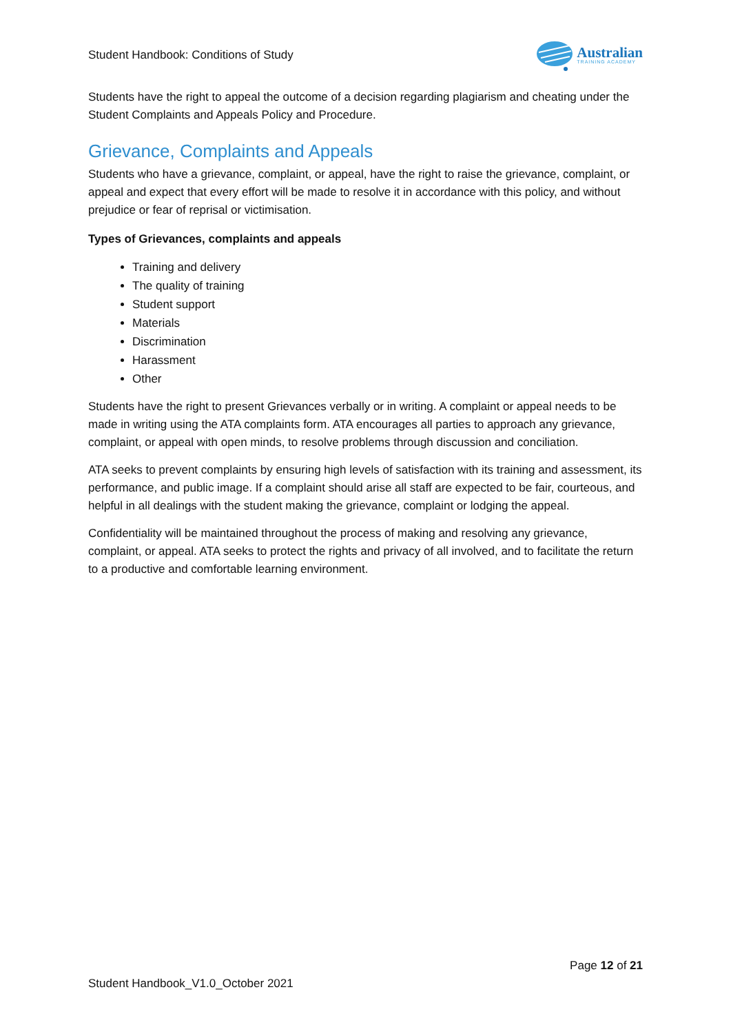Student Handbook: Conditions of Study
Australian
TRAINING ACADEMY
Students have the right to appeal the outcome of a decision regarding plagiarism and cheating under the Student Complaints and Appeals Policy and Procedure.
Grievance, Complaints and Appeals
Students who have a grievance, complaint, or appeal, have the right to raise the grievance, complaint, or appeal and expect that every effort will be made to resolve it in accordance with this policy, and without prejudice or fear of reprisal or victimisation.
Types of Grievances, complaints and appeals
Training and delivery
The quality of training
Student support
Materials
Discrimination
Harassment
Other
Students have the right to present Grievances verbally or in writing. A complaint or appeal needs to be made in writing using the ATA complaints form. ATA encourages all parties to approach any grievance, complaint, or appeal with open minds, to resolve problems through discussion and conciliation.
ATA seeks to prevent complaints by ensuring high levels of satisfaction with its training and assessment, its performance, and public image. If a complaint should arise all staff are expected to be fair, courteous, and helpful in all dealings with the student making the grievance, complaint or lodging the appeal.
Confidentiality will be maintained throughout the process of making and resolving any grievance, complaint, or appeal. ATA seeks to protect the rights and privacy of all involved, and to facilitate the return to a productive and comfortable learning environment.
Page 12 of 21
Student Handbook_V1.0_October 2021